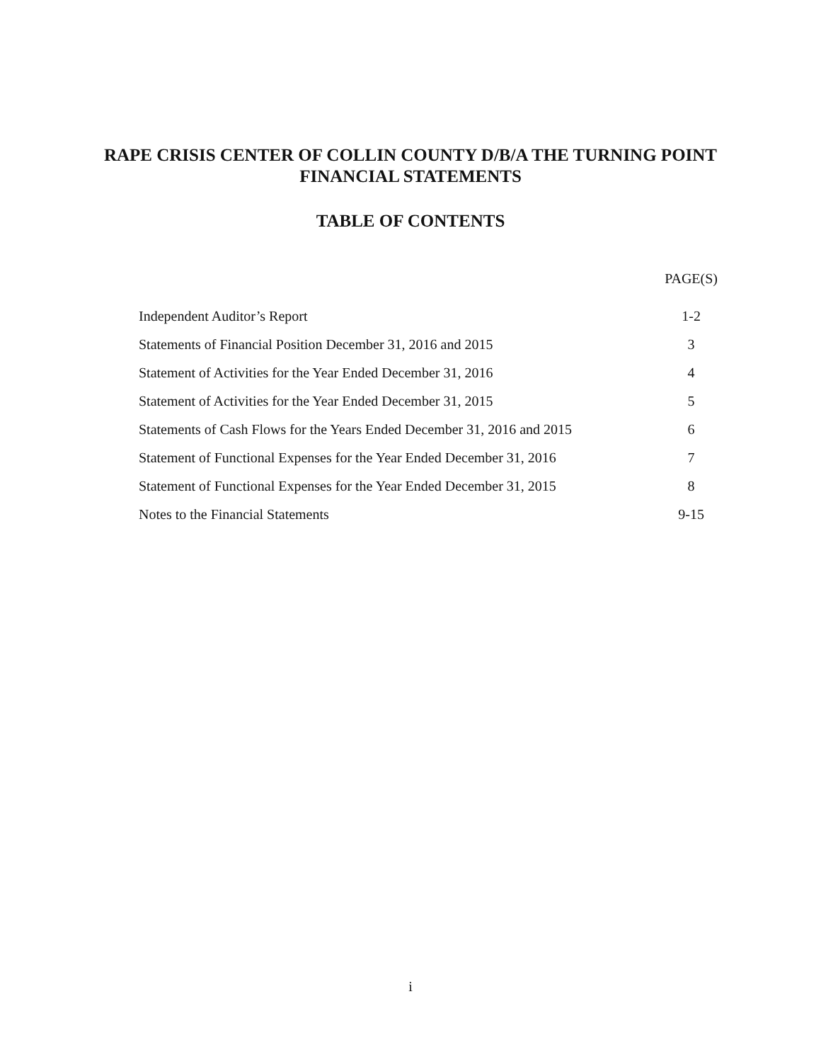RAPE CRISIS CENTER OF COLLIN COUNTY D/B/A THE TURNING POINT
FINANCIAL STATEMENTS
TABLE OF CONTENTS
| | PAGE(S) |
| Independent Auditor’s Report | 1-2 |
| Statements of Financial Position December 31, 2016 and 2015 | 3 |
| Statement of Activities for the Year Ended December 31, 2016 | 4 |
| Statement of Activities for the Year Ended December 31, 2015 | 5 |
| Statements of Cash Flows for the Years Ended December 31, 2016 and 2015 | 6 |
| Statement of Functional Expenses for the Year Ended December 31, 2016 | 7 |
| Statement of Functional Expenses for the Year Ended December 31, 2015 | 8 |
| Notes to the Financial Statements | 9-15 |
i